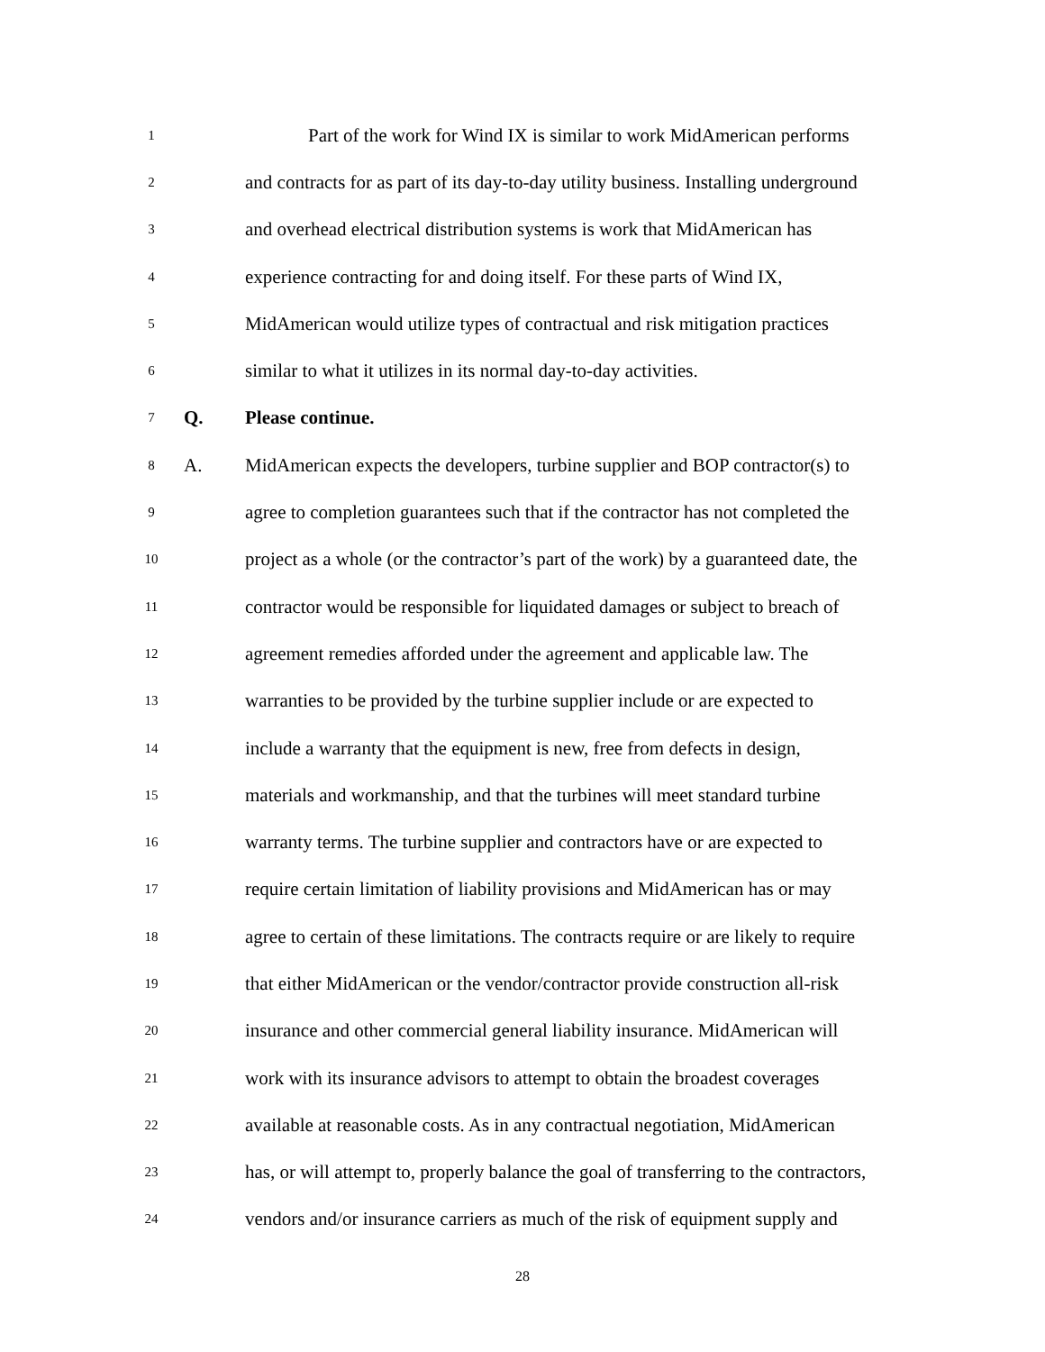1
Part of the work for Wind IX is similar to work MidAmerican performs
2
and contracts for as part of its day-to-day utility business. Installing underground
3
and overhead electrical distribution systems is work that MidAmerican has
4
experience contracting for and doing itself. For these parts of Wind IX,
5
MidAmerican would utilize types of contractual and risk mitigation practices
6
similar to what it utilizes in its normal day-to-day activities.
7
Q. Please continue.
8
A.
MidAmerican expects the developers, turbine supplier and BOP contractor(s) to
9
agree to completion guarantees such that if the contractor has not completed the
10
project as a whole (or the contractor’s part of the work) by a guaranteed date, the
11
contractor would be responsible for liquidated damages or subject to breach of
12
agreement remedies afforded under the agreement and applicable law. The
13
warranties to be provided by the turbine supplier include or are expected to
14
include a warranty that the equipment is new, free from defects in design,
15
materials and workmanship, and that the turbines will meet standard turbine
16
warranty terms. The turbine supplier and contractors have or are expected to
17
require certain limitation of liability provisions and MidAmerican has or may
18
agree to certain of these limitations. The contracts require or are likely to require
19
that either MidAmerican or the vendor/contractor provide construction all-risk
20
insurance and other commercial general liability insurance. MidAmerican will
21
work with its insurance advisors to attempt to obtain the broadest coverages
22
available at reasonable costs. As in any contractual negotiation, MidAmerican
23
has, or will attempt to, properly balance the goal of transferring to the contractors,
24
vendors and/or insurance carriers as much of the risk of equipment supply and
28